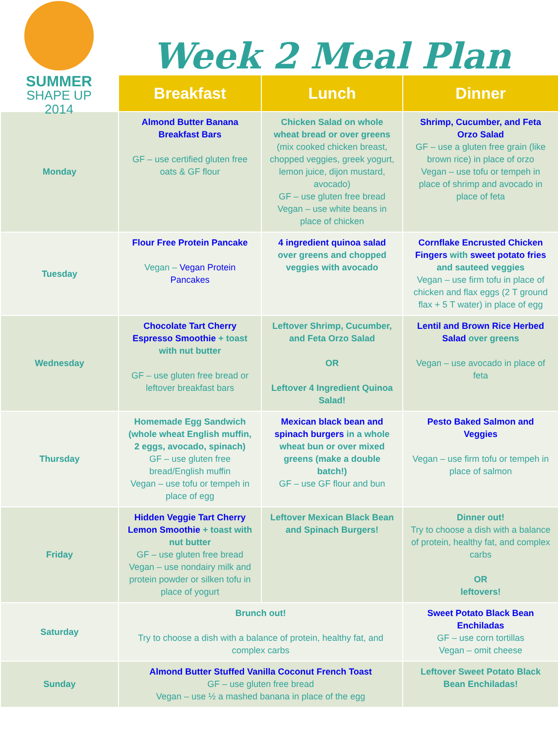SUMMER
SHAPE UP
2014
Week 2 Meal Plan
| | Breakfast | Lunch | Dinner |
| Monday | Almond Butter Banana Breakfast Bars GF – use certified gluten free oats & GF flour | Chicken Salad on whole wheat bread or over greens (mix cooked chicken breast, chopped veggies, greek yogurt, lemon juice, dijon mustard, avocado) GF – use gluten free bread Vegan – use white beans in place of chicken | Shrimp, Cucumber, and Feta Orzo Salad GF – use a gluten free grain (like brown rice) in place of orzo Vegan – use tofu or tempeh in place of shrimp and avocado in place of feta |
| Tuesday | Flour Free Protein Pancake Vegan – Vegan Protein Pancakes | 4 ingredient quinoa salad over greens and chopped veggies with avocado | Cornflake Encrusted Chicken Fingers with sweet potato fries and sauteed veggies Vegan – use firm tofu in place of chicken and flax eggs (2 T ground flax + 5 T water) in place of egg |
| Wednesday | Chocolate Tart Cherry Espresso Smoothie + toast with nut butter GF – use gluten free bread or leftover breakfast bars | Leftover Shrimp, Cucumber, and Feta Orzo Salad OR Leftover 4 Ingredient Quinoa Salad! | Lentil and Brown Rice Herbed Salad over greens Vegan – use avocado in place of feta |
| Thursday | Homemade Egg Sandwich (whole wheat English muffin, 2 eggs, avocado, spinach) GF – use gluten free bread/English muffin Vegan – use tofu or tempeh in place of egg | Mexican black bean and spinach burgers in a whole wheat bun or over mixed greens (make a double batch!) GF – use GF flour and bun | Pesto Baked Salmon and Veggies Vegan – use firm tofu or tempeh in place of salmon |
| Friday | Hidden Veggie Tart Cherry Lemon Smoothie + toast with nut butter GF – use gluten free bread Vegan – use nondairy milk and protein powder or silken tofu in place of yogurt | Leftover Mexican Black Bean and Spinach Burgers! | Dinner out! Try to choose a dish with a balance of protein, healthy fat, and complex carbs OR leftovers! |
| Saturday | Brunch out! Try to choose a dish with a balance of protein, healthy fat, and complex carbs | | Sweet Potato Black Bean Enchiladas GF – use corn tortillas Vegan – omit cheese |
| Sunday | Almond Butter Stuffed Vanilla Coconut French Toast GF – use gluten free bread Vegan – use ½ a mashed banana in place of the egg | | Leftover Sweet Potato Black Bean Enchiladas! |